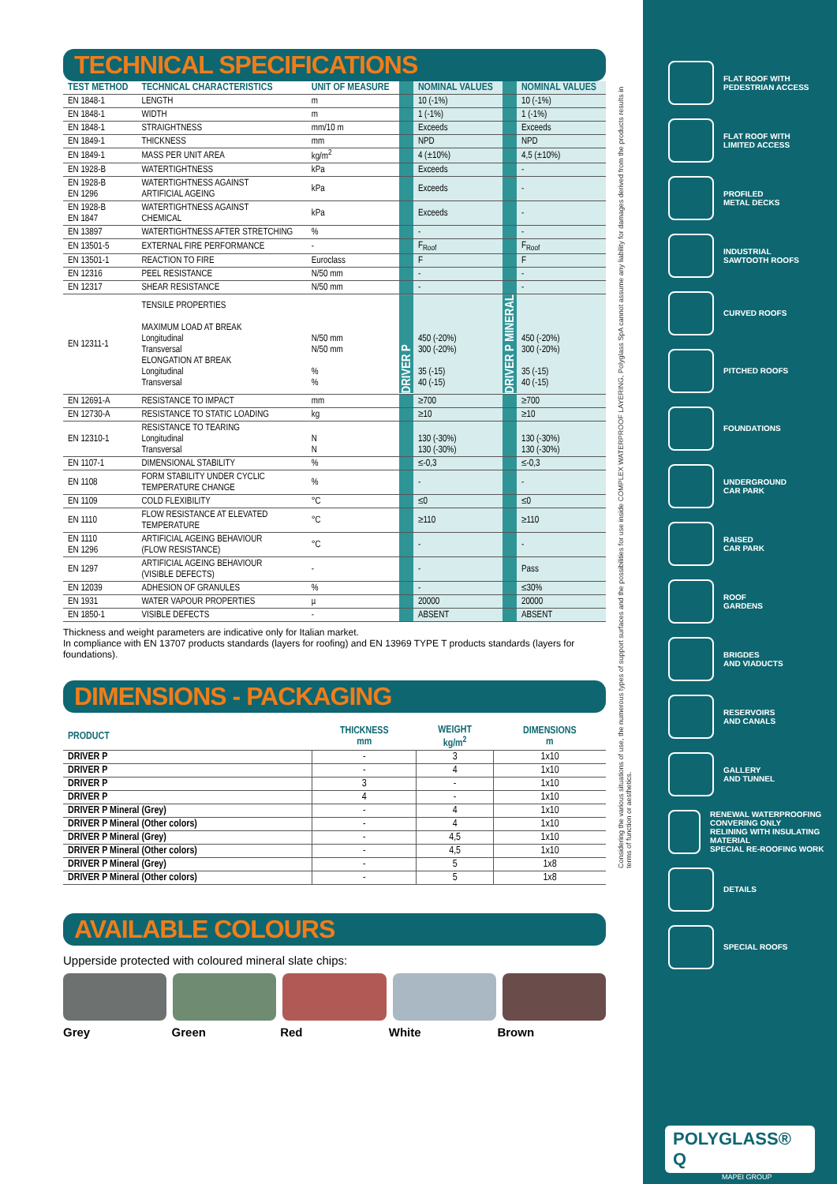TECHNICAL SPECIFICATIONS
| TEST METHOD | TECHNICAL CHARACTERISTICS | UNIT OF MEASURE | | NOMINAL VALUES | | NOMINAL VALUES |
| --- | --- | --- | --- | --- | --- | --- |
| EN 1848-1 | LENGTH | m | | 10 (-1%) | | 10 (-1%) |
| EN 1848-1 | WIDTH | m | | 1 (-1%) | | 1 (-1%) |
| EN 1848-1 | STRAIGHTNESS | mm/10 m | | Exceeds | | Exceeds |
| EN 1849-1 | THICKNESS | mm | | NPD | | NPD |
| EN 1849-1 | MASS PER UNIT AREA | kg/m<sup>2</sup> | | 4 (±10%) | | 4,5 (±10%) |
| EN 1928-B | WATERTIGHTNESS | kPa | | Exceeds | | - |
| EN 1928-B EN 1296 | WATERTIGHTNESS AGAINST ARTIFICIAL AGEING | kPa | | Exceeds | | - |
| EN 1928-B EN 1847 | WATERTIGHTNESS AGAINST CHEMICAL | kPa | | Exceeds | | - |
| EN 13897 | WATERTIGHTNESS AFTER STRETCHING | % | | - | | - |
| EN 13501-5 | EXTERNAL FIRE PERFORMANCE | - | | F<sub>Roof</sub> | | F<sub>Roof</sub> |
| EN 13501-1 | REACTION TO FIRE | Euroclass | | F | | F |
| EN 12316 | PEEL RESISTANCE | N/50 mm | | - | | - |
| EN 12317 | SHEAR RESISTANCE | N/50 mm | | - | | - |
| EN 12311-1 | TENSILE PROPERTIES MAXIMUM LOAD AT BREAK Longitudinal Transversal ELONGATION AT BREAK Longitudinal Transversal | N/50 mm N/50 mm % % | DRIVER P | 450 (-20%) 300 (-20%) 35 (-15) 40 (-15) | DRIVER P MINERAL | 450 (-20%) 300 (-20%) 35 (-15) 40 (-15) |
| EN 12691-A | RESISTANCE TO IMPACT | mm | | ≥700 | | ≥700 |
| EN 12730-A | RESISTANCE TO STATIC LOADING | kg | | ≥10 | | ≥10 |
| EN 12310-1 | RESISTANCE TO TEARING Longitudinal Transversal | N N | | 130 (-30%) 130 (-30%) | | 130 (-30%) 130 (-30%) |
| EN 1107-1 | DIMENSIONAL STABILITY | % | | ≤-0,3 | | ≤-0,3 |
| EN 1108 | FORM STABILITY UNDER CYCLIC TEMPERATURE CHANGE | % | | - | | - |
| EN 1109 | COLD FLEXIBILITY | °C | | ≤0 | | ≤0 |
| EN 1110 | FLOW RESISTANCE AT ELEVATED TEMPERATURE | °C | | ≥110 | | ≥110 |
| EN 1110 EN 1296 | ARTIFICIAL AGEING BEHAVIOUR (FLOW RESISTANCE) | °C | | - | | - |
| EN 1297 | ARTIFICIAL AGEING BEHAVIOUR (VISIBLE DEFECTS) | - | | - | | Pass |
| EN 12039 | ADHESION OF GRANULES | % | | - | | ≤30% |
| EN 1931 | WATER VAPOUR PROPERTIES | µ | | 20000 | | 20000 |
| EN 1850-1 | VISIBLE DEFECTS | - | | ABSENT | | ABSENT |
Thickness and weight parameters are indicative only for Italian market.
In compliance with EN 13707 products standards (layers for roofing) and EN 13969 TYPE T products standards (layers for foundations).
DIMENSIONS - PACKAGING
| PRODUCT | THICKNESS mm | WEIGHT kg/m<sup>2</sup> | DIMENSIONS m |
| --- | --- | --- | --- |
| DRIVER P | - | 3 | 1x10 |
| DRIVER P | - | 4 | 1x10 |
| DRIVER P | 3 | - | 1x10 |
| DRIVER P | 4 | - | 1x10 |
| DRIVER P Mineral (Grey) | - | 4 | 1x10 |
| DRIVER P Mineral (Other colors) | - | 4 | 1x10 |
| DRIVER P Mineral (Grey) | - | 4,5 | 1x10 |
| DRIVER P Mineral (Other colors) | - | 4,5 | 1x10 |
| DRIVER P Mineral (Grey) | - | 5 | 1x8 |
| DRIVER P Mineral (Other colors) | - | 5 | 1x8 |
AVAILABLE COLOURS
Upperside protected with coloured mineral slate chips:
Grey Green Red White Brown
Considering the various situations of use, the numerous types of support surfaces and the possibilities for use inside COMPLEX WATERPROOF LAYERING, Polyglass SpA cannot assume any liability for damages derived from the products results in terms of function or aesthetics.
FLAT ROOF WITH
PEDESTRIAN ACCESS
FLAT ROOF WITH
LIMITED ACCESS
PROFILED
METAL DECKS
INDUSTRIAL
SAWTOOTH ROOFS
CURVED ROOFS
PITCHED ROOFS
FOUNDATIONS
UNDERGROUND
CAR PARK
RAISED
CAR PARK
ROOF
GARDENS
BRIGDES
AND VIADUCTS
RESERVOIRS
AND CANALS
GALLERY
AND TUNNEL
RENEWAL WATERPROOFING CONVERING ONLY
RELINING WITH INSULATING MATERIAL
SPECIAL RE-ROOFING WORK
DETAILS
SPECIAL ROOFS
POLYGLASS® Q
MAPEI GROUP